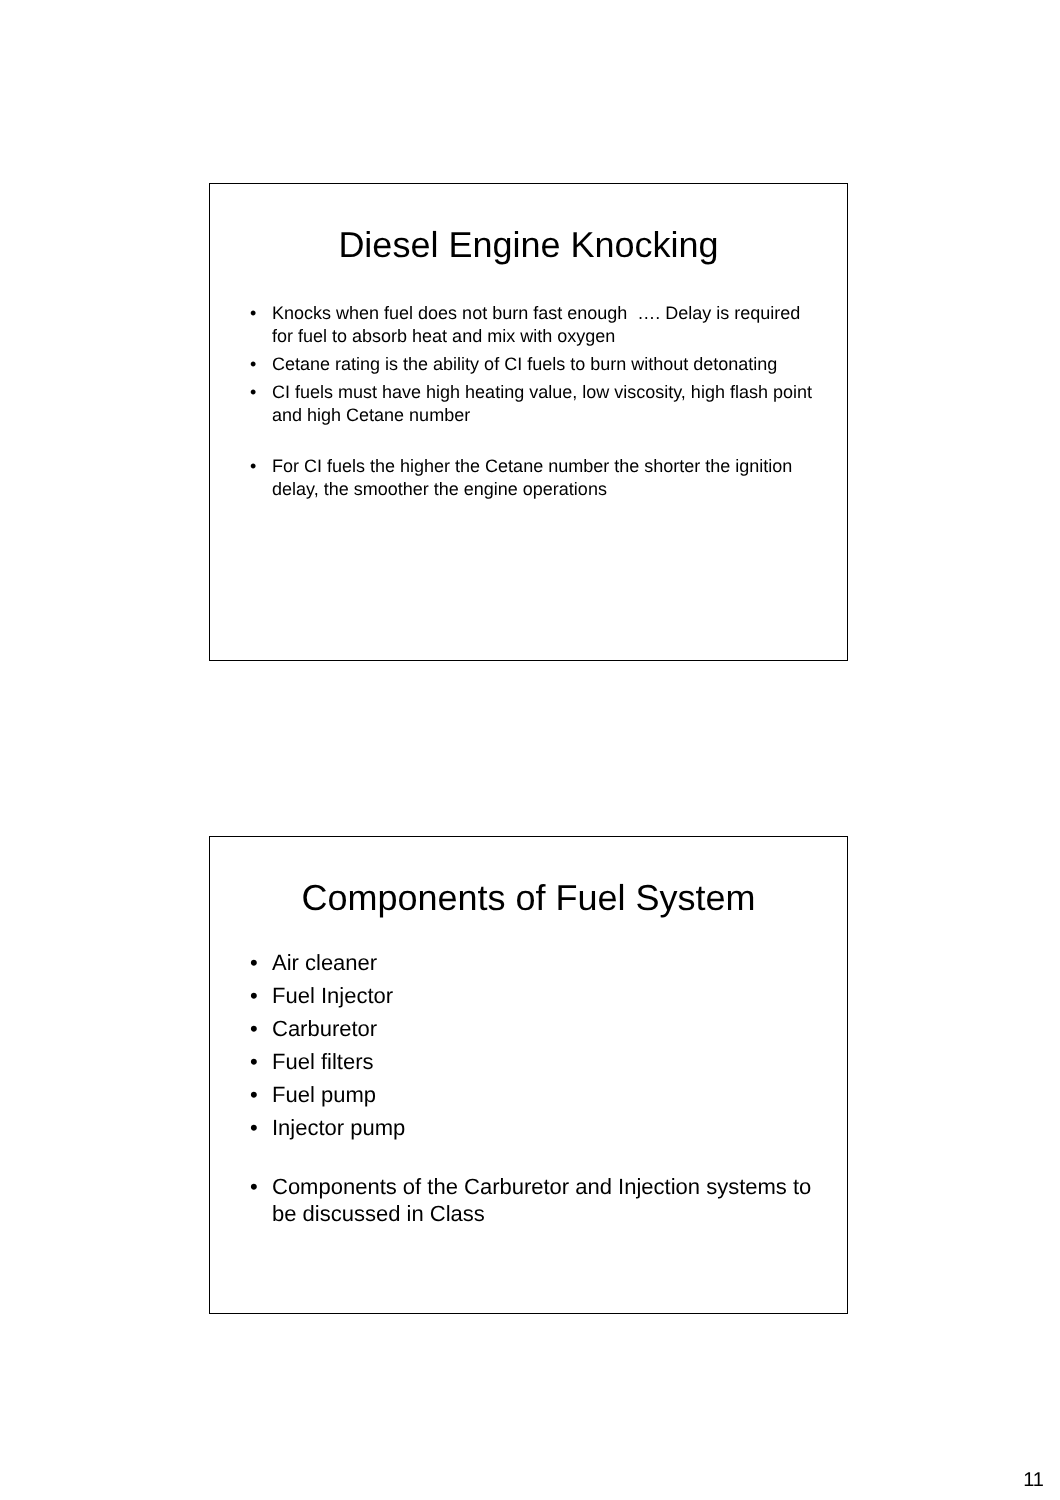Diesel Engine Knocking
• Knocks when fuel does not burn fast enough …. Delay is required for fuel to absorb heat and mix with oxygen
• Cetane rating is the ability of CI fuels to burn without detonating
• CI fuels must have high heating value, low viscosity, high flash point and high Cetane number
• For CI fuels the higher the Cetane number the shorter the ignition delay, the smoother the engine operations
Components of Fuel System
• Air cleaner
• Fuel Injector
• Carburetor
• Fuel filters
• Fuel pump
• Injector pump
• Components of the Carburetor and Injection systems to be discussed in Class
11